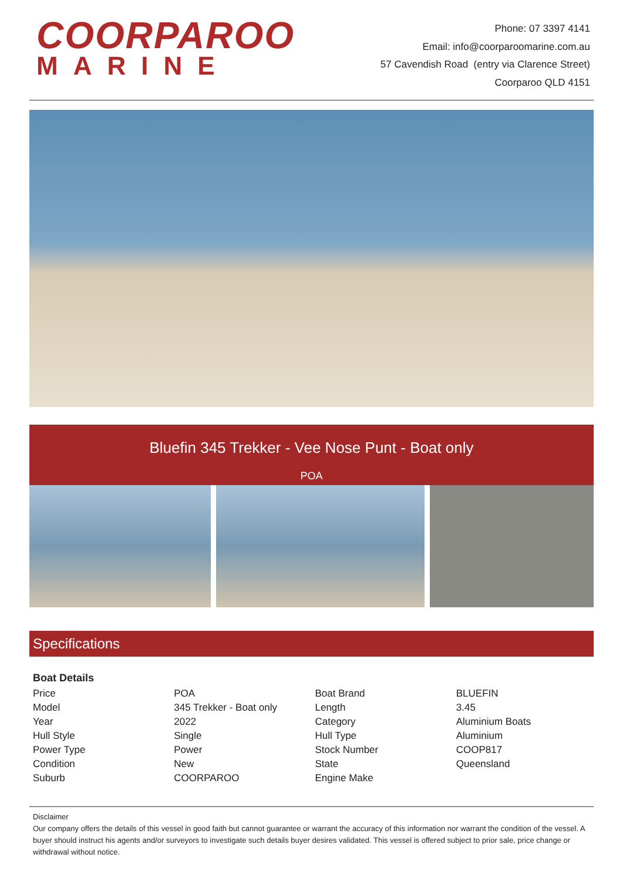COORPAROO
MARINE
Phone: 07 3397 4141
Email: info@coorparoomarine.com.au
57 Cavendish Road (entry via Clarence Street)
Coorparoo QLD 4151
Bluefin 345 Trekker - Vee Nose Punt - Boat only
POA
Specifications
Boat Details
| Price | POA | Boat Brand | BLUEFIN |
| Model | 345 Trekker - Boat only | Length | 3.45 |
| Year | 2022 | Category | Aluminium Boats |
| Hull Style | Single | Hull Type | Aluminium |
| Power Type | Power | Stock Number | COOP817 |
| Condition | New | State | Queensland |
| Suburb | COORPAROO | Engine Make | |
Disclaimer
Our company offers the details of this vessel in good faith but cannot guarantee or warrant the accuracy of this information nor warrant the condition of the vessel. A buyer should instruct his agents and/or surveyors to investigate such details buyer desires validated. This vessel is offered subject to prior sale, price change or withdrawal without notice.